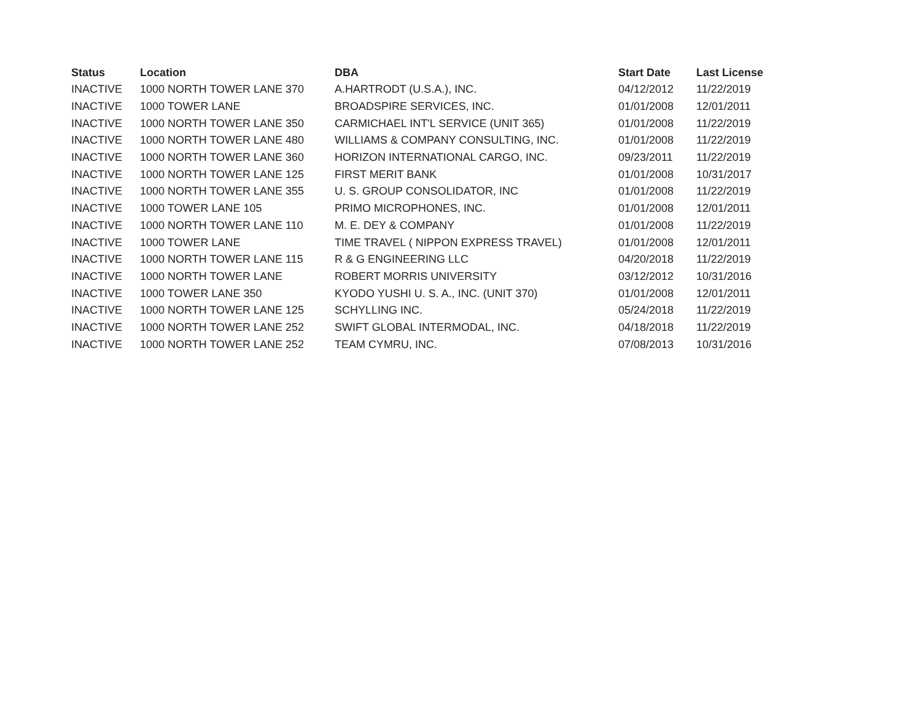| Status | Location | DBA | Start Date | Last License |
| --- | --- | --- | --- | --- |
| INACTIVE | 1000 NORTH TOWER LANE 370 | A.HARTRODT (U.S.A.), INC. | 04/12/2012 | 11/22/2019 |
| INACTIVE | 1000 TOWER LANE | BROADSPIRE SERVICES, INC. | 01/01/2008 | 12/01/2011 |
| INACTIVE | 1000 NORTH TOWER LANE 350 | CARMICHAEL INT'L SERVICE (UNIT 365) | 01/01/2008 | 11/22/2019 |
| INACTIVE | 1000 NORTH TOWER LANE 480 | WILLIAMS & COMPANY CONSULTING, INC. | 01/01/2008 | 11/22/2019 |
| INACTIVE | 1000 NORTH TOWER LANE 360 | HORIZON INTERNATIONAL CARGO, INC. | 09/23/2011 | 11/22/2019 |
| INACTIVE | 1000 NORTH TOWER LANE 125 | FIRST MERIT BANK | 01/01/2008 | 10/31/2017 |
| INACTIVE | 1000 NORTH TOWER LANE 355 | U. S. GROUP CONSOLIDATOR, INC | 01/01/2008 | 11/22/2019 |
| INACTIVE | 1000 TOWER LANE 105 | PRIMO MICROPHONES, INC. | 01/01/2008 | 12/01/2011 |
| INACTIVE | 1000 NORTH TOWER LANE 110 | M. E. DEY & COMPANY | 01/01/2008 | 11/22/2019 |
| INACTIVE | 1000 TOWER LANE | TIME TRAVEL ( NIPPON EXPRESS TRAVEL) | 01/01/2008 | 12/01/2011 |
| INACTIVE | 1000 NORTH TOWER LANE 115 | R & G ENGINEERING LLC | 04/20/2018 | 11/22/2019 |
| INACTIVE | 1000 NORTH TOWER LANE | ROBERT MORRIS UNIVERSITY | 03/12/2012 | 10/31/2016 |
| INACTIVE | 1000 TOWER LANE 350 | KYODO YUSHI U. S. A., INC. (UNIT 370) | 01/01/2008 | 12/01/2011 |
| INACTIVE | 1000 NORTH TOWER LANE 125 | SCHYLLING INC. | 05/24/2018 | 11/22/2019 |
| INACTIVE | 1000 NORTH TOWER LANE 252 | SWIFT GLOBAL INTERMODAL, INC. | 04/18/2018 | 11/22/2019 |
| INACTIVE | 1000 NORTH TOWER LANE 252 | TEAM CYMRU, INC. | 07/08/2013 | 10/31/2016 |